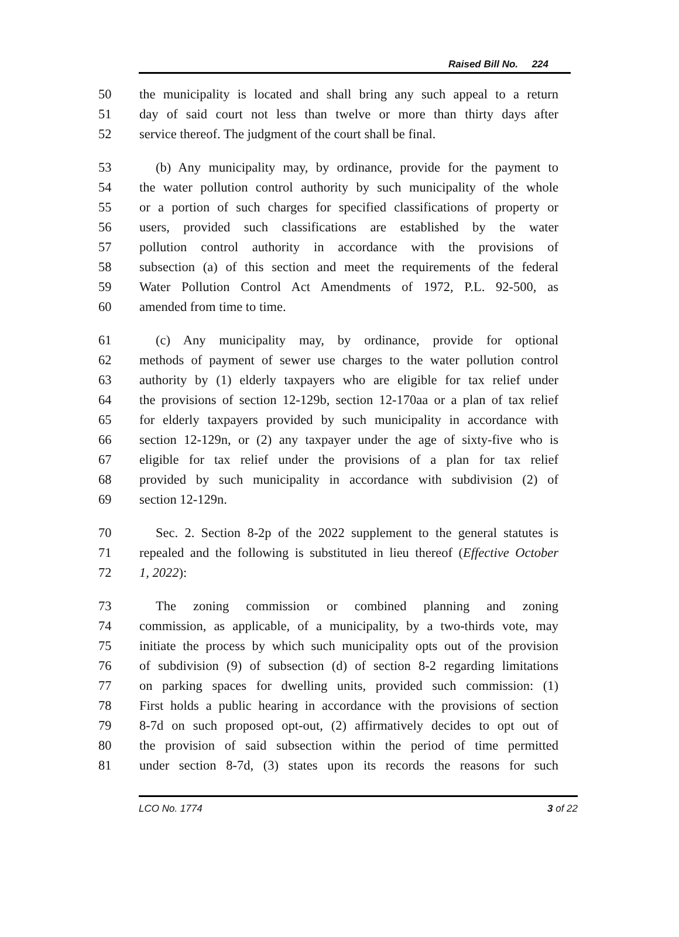Raised Bill No. 224
50 the municipality is located and shall bring any such appeal to a return
51 day of said court not less than twelve or more than thirty days after
52 service thereof. The judgment of the court shall be final.
53 (b) Any municipality may, by ordinance, provide for the payment to
54 the water pollution control authority by such municipality of the whole
55 or a portion of such charges for specified classifications of property or
56 users, provided such classifications are established by the water
57 pollution control authority in accordance with the provisions of
58 subsection (a) of this section and meet the requirements of the federal
59 Water Pollution Control Act Amendments of 1972, P.L. 92-500, as
60 amended from time to time.
61 (c) Any municipality may, by ordinance, provide for optional
62 methods of payment of sewer use charges to the water pollution control
63 authority by (1) elderly taxpayers who are eligible for tax relief under
64 the provisions of section 12-129b, section 12-170aa or a plan of tax relief
65 for elderly taxpayers provided by such municipality in accordance with
66 section 12-129n, or (2) any taxpayer under the age of sixty-five who is
67 eligible for tax relief under the provisions of a plan for tax relief
68 provided by such municipality in accordance with subdivision (2) of
69 section 12-129n.
70 Sec. 2. Section 8-2p of the 2022 supplement to the general statutes is
71 repealed and the following is substituted in lieu thereof (Effective October
72 1, 2022):
73 The zoning commission or combined planning and zoning
74 commission, as applicable, of a municipality, by a two-thirds vote, may
75 initiate the process by which such municipality opts out of the provision
76 of subdivision (9) of subsection (d) of section 8-2 regarding limitations
77 on parking spaces for dwelling units, provided such commission: (1)
78 First holds a public hearing in accordance with the provisions of section
79 8-7d on such proposed opt-out, (2) affirmatively decides to opt out of
80 the provision of said subsection within the period of time permitted
81 under section 8-7d, (3) states upon its records the reasons for such
LCO No. 1774 3 of 22